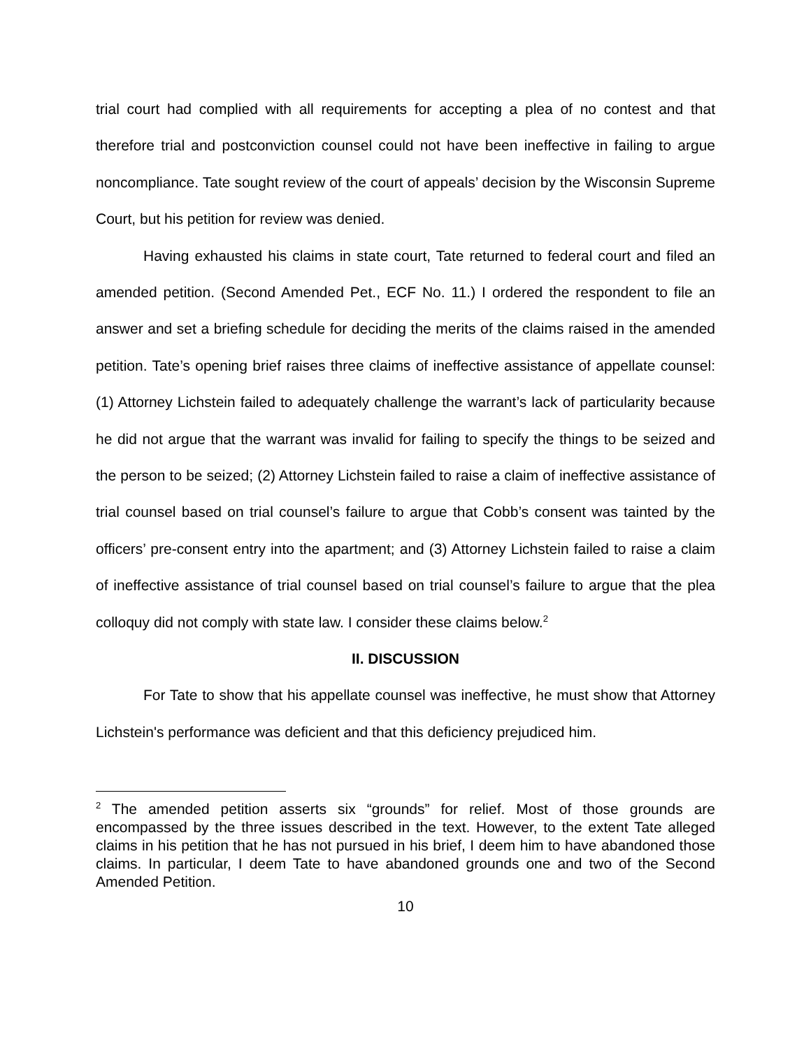trial court had complied with all requirements for accepting a plea of no contest and that therefore trial and postconviction counsel could not have been ineffective in failing to argue noncompliance. Tate sought review of the court of appeals’ decision by the Wisconsin Supreme Court, but his petition for review was denied.
Having exhausted his claims in state court, Tate returned to federal court and filed an amended petition. (Second Amended Pet., ECF No. 11.) I ordered the respondent to file an answer and set a briefing schedule for deciding the merits of the claims raised in the amended petition. Tate’s opening brief raises three claims of ineffective assistance of appellate counsel: (1) Attorney Lichstein failed to adequately challenge the warrant’s lack of particularity because he did not argue that the warrant was invalid for failing to specify the things to be seized and the person to be seized; (2) Attorney Lichstein failed to raise a claim of ineffective assistance of trial counsel based on trial counsel’s failure to argue that Cobb’s consent was tainted by the officers’ pre-consent entry into the apartment; and (3) Attorney Lichstein failed to raise a claim of ineffective assistance of trial counsel based on trial counsel’s failure to argue that the plea colloquy did not comply with state law. I consider these claims below.<sup>2</sup>
II. DISCUSSION
For Tate to show that his appellate counsel was ineffective, he must show that Attorney Lichstein's performance was deficient and that this deficiency prejudiced him.
<sup>2</sup> The amended petition asserts six “grounds” for relief. Most of those grounds are encompassed by the three issues described in the text. However, to the extent Tate alleged claims in his petition that he has not pursued in his brief, I deem him to have abandoned those claims. In particular, I deem Tate to have abandoned grounds one and two of the Second Amended Petition.
10